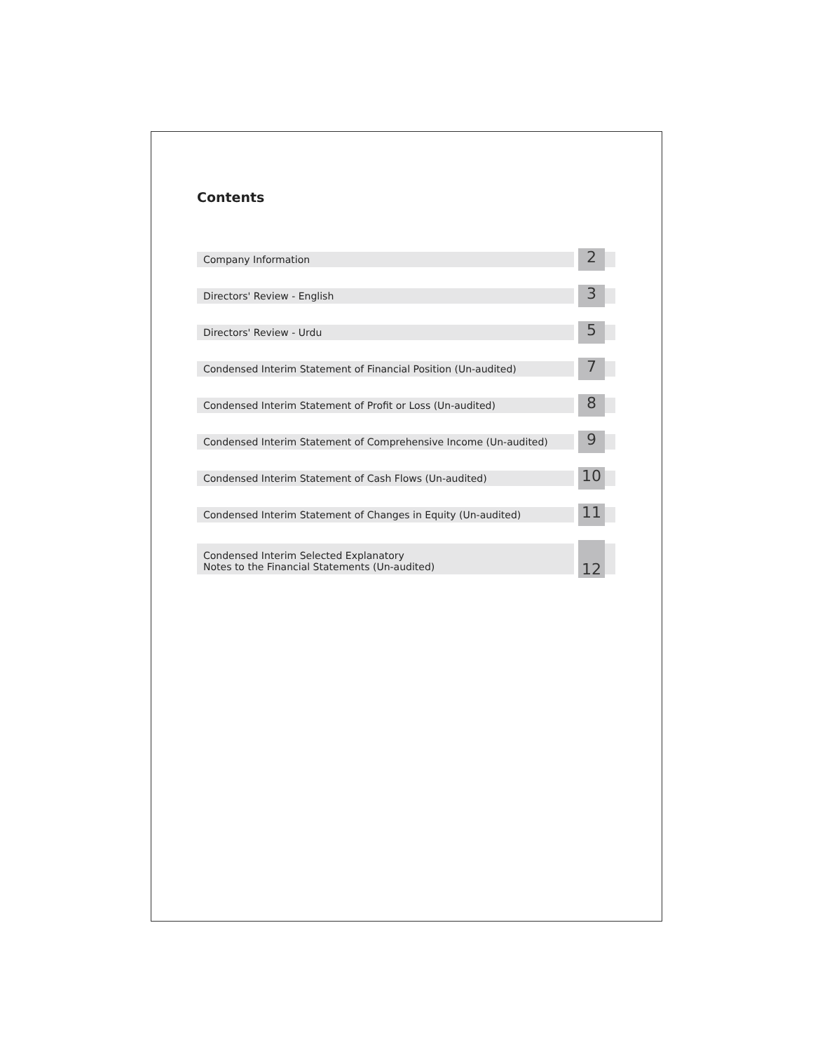Contents
Company Information
2
Directors' Review - English
3
Directors' Review - Urdu
5
Condensed Interim Statement of Financial Position (Un-audited)
7
Condensed Interim Statement of Profit or Loss (Un-audited)
8
Condensed Interim Statement of Comprehensive Income (Un-audited)
9
Condensed Interim Statement of Cash Flows (Un-audited)
10
Condensed Interim Statement of Changes in Equity (Un-audited)
11
Condensed Interim Selected Explanatory
Notes to the Financial Statements (Un-audited)
12